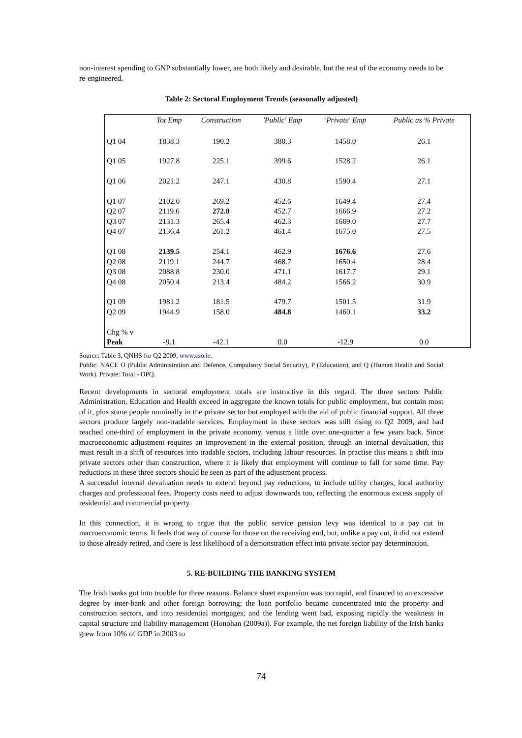non-interest spending to GNP substantially lower, are both likely and desirable, but the rest of the economy needs to be re-engineered.
Table 2: Sectoral Employment Trends (seasonally adjusted)
| | Tot Emp | Construction | 'Public' Emp | 'Private' Emp | Public as % Private |
| --- | --- | --- | --- | --- | --- |
| Q1 04 | 1838.3 | 190.2 | 380.3 | 1458.0 | 26.1 |
| Q1 05 | 1927.8 | 225.1 | 399.6 | 1528.2 | 26.1 |
| Q1 06 | 2021.2 | 247.1 | 430.8 | 1590.4 | 27.1 |
| Q1 07 | 2102.0 | 269.2 | 452.6 | 1649.4 | 27.4 |
| Q2 07 | 2119.6 | 272.8 | 452.7 | 1666.9 | 27.2 |
| Q3 07 | 2131.3 | 265.4 | 462.3 | 1669.0 | 27.7 |
| Q4 07 | 2136.4 | 261.2 | 461.4 | 1675.0 | 27.5 |
| Q1 08 | 2139.5 | 254.1 | 462.9 | 1676.6 | 27.6 |
| Q2 08 | 2119.1 | 244.7 | 468.7 | 1650.4 | 28.4 |
| Q3 08 | 2088.8 | 230.0 | 471.1 | 1617.7 | 29.1 |
| Q4 08 | 2050.4 | 213.4 | 484.2 | 1566.2 | 30.9 |
| Q1 09 | 1981.2 | 181.5 | 479.7 | 1501.5 | 31.9 |
| Q2 09 | 1944.9 | 158.0 | 484.8 | 1460.1 | 33.2 |
| Chg % v Peak | -9.1 | -42.1 | 0.0 | -12.9 | 0.0 |
Source: Table 3, QNHS for Q2 2009, www.cso.ie.
Public: NACE O (Public Administration and Defence, Compulsory Social Security), P (Education), and Q (Human Health and Social Work). Private: Total - OPQ.
Recent developments in sectoral employment totals are instructive in this regard. The three sectors Public Administration, Education and Health exceed in aggregate the known totals for public employment, but contain most of it, plus some people nominally in the private sector but employed with the aid of public financial support. All three sectors produce largely non-tradable services. Employment in these sectors was still rising to Q2 2009, and had reached one-third of employment in the private economy, versus a little over one-quarter a few years back. Since macroeconomic adjustment requires an improvement in the external position, through an internal devaluation, this must result in a shift of resources into tradable sectors, including labour resources. In practise this means a shift into private sectors other than construction, where it is likely that employment will continue to fall for some time. Pay reductions in these three sectors should be seen as part of the adjustment process.
A successful internal devaluation needs to extend beyond pay reductions, to include utility charges, local authority charges and professional fees. Property costs need to adjust downwards too, reflecting the enormous excess supply of residential and commercial property.
In this connection, it is wrong to argue that the public service pension levy was identical to a pay cut in macroeconomic terms. It feels that way of course for those on the receiving end, but, unlike a pay cut, it did not extend to those already retired, and there is less likelihood of a demonstration effect into private sector pay determination.
5. RE-BUILDING THE BANKING SYSTEM
The Irish banks got into trouble for three reasons. Balance sheet expansion was too rapid, and financed to an excessive degree by inter-bank and other foreign borrowing; the loan portfolio became concentrated into the property and construction sectors, and into residential mortgages; and the lending went bad, exposing rapidly the weakness in capital structure and liability management (Honohan (2009a)). For example, the net foreign liability of the Irish banks grew from 10% of GDP in 2003 to
74